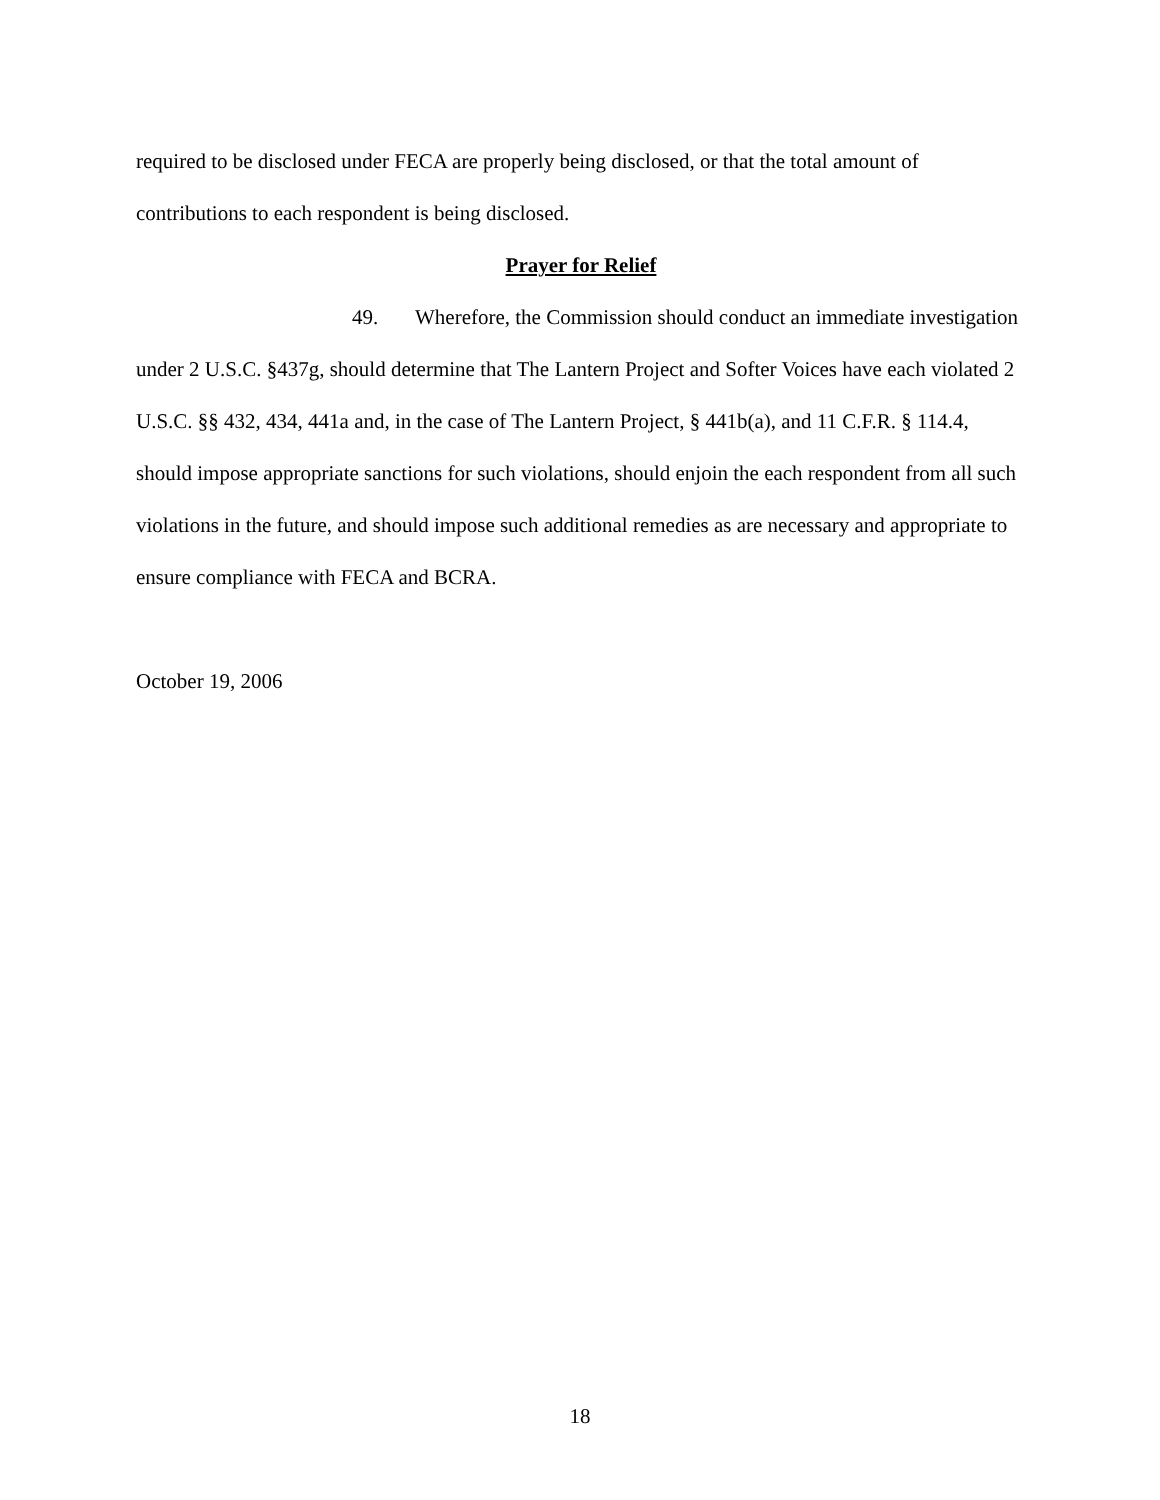required to be disclosed under FECA are properly being disclosed, or that the total amount of contributions to each respondent is being disclosed.
Prayer for Relief
49. Wherefore, the Commission should conduct an immediate investigation under 2 U.S.C. §437g, should determine that The Lantern Project and Softer Voices have each violated 2 U.S.C. §§ 432, 434, 441a and, in the case of The Lantern Project, § 441b(a), and 11 C.F.R. § 114.4, should impose appropriate sanctions for such violations, should enjoin the each respondent from all such violations in the future, and should impose such additional remedies as are necessary and appropriate to ensure compliance with FECA and BCRA.
October 19, 2006
18